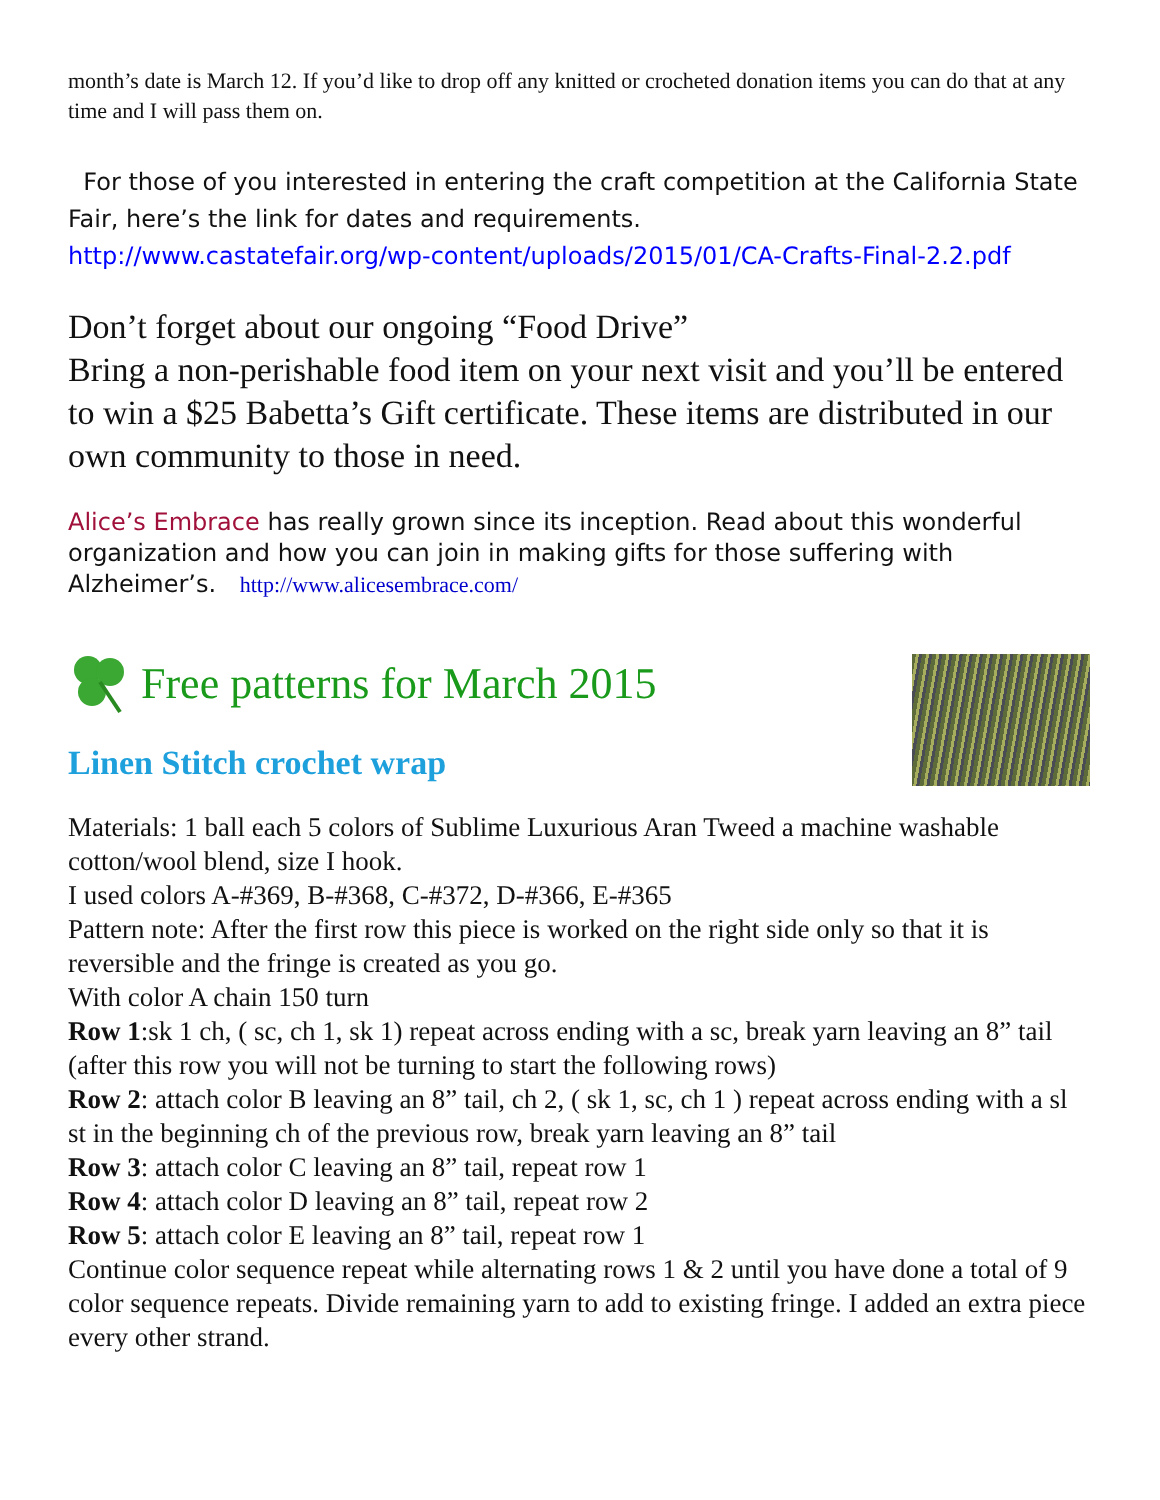month’s date is March 12. If you’d like to drop off any knitted or crocheted donation items you can do that at any time and I will pass them on.
For those of you interested in entering the craft competition at the California State Fair, here’s the link for dates and requirements.
http://www.castatefair.org/wp-content/uploads/2015/01/CA-Crafts-Final-2.2.pdf
Don’t forget about our ongoing “Food Drive”
Bring a non-perishable food item on your next visit and you’ll be entered to win a $25 Babetta’s Gift certificate. These items are distributed in our own community to those in need.
Alice’s Embrace has really grown since its inception. Read about this wonderful organization and how you can join in making gifts for those suffering with Alzheimer’s. http://www.alicesembrace.com/
Free patterns for March 2015
Linen Stitch crochet wrap
Materials: 1 ball each 5 colors of Sublime Luxurious Aran Tweed a machine washable cotton/wool blend, size I hook.
I used colors A-#369, B-#368, C-#372, D-#366, E-#365
Pattern note: After the first row this piece is worked on the right side only so that it is reversible and the fringe is created as you go.
With color A chain 150 turn
Row 1:sk 1 ch, ( sc, ch 1, sk 1) repeat across ending with a sc, break yarn leaving an 8” tail (after this row you will not be turning to start the following rows)
Row 2: attach color B leaving an 8” tail, ch 2, ( sk 1, sc, ch 1 ) repeat across ending with a sl st in the beginning ch of the previous row, break yarn leaving an 8” tail
Row 3: attach color C leaving an 8” tail, repeat row 1
Row 4: attach color D leaving an 8” tail, repeat row 2
Row 5: attach color E leaving an 8” tail, repeat row 1
Continue color sequence repeat while alternating rows 1 & 2 until you have done a total of 9 color sequence repeats. Divide remaining yarn to add to existing fringe. I added an extra piece every other strand.